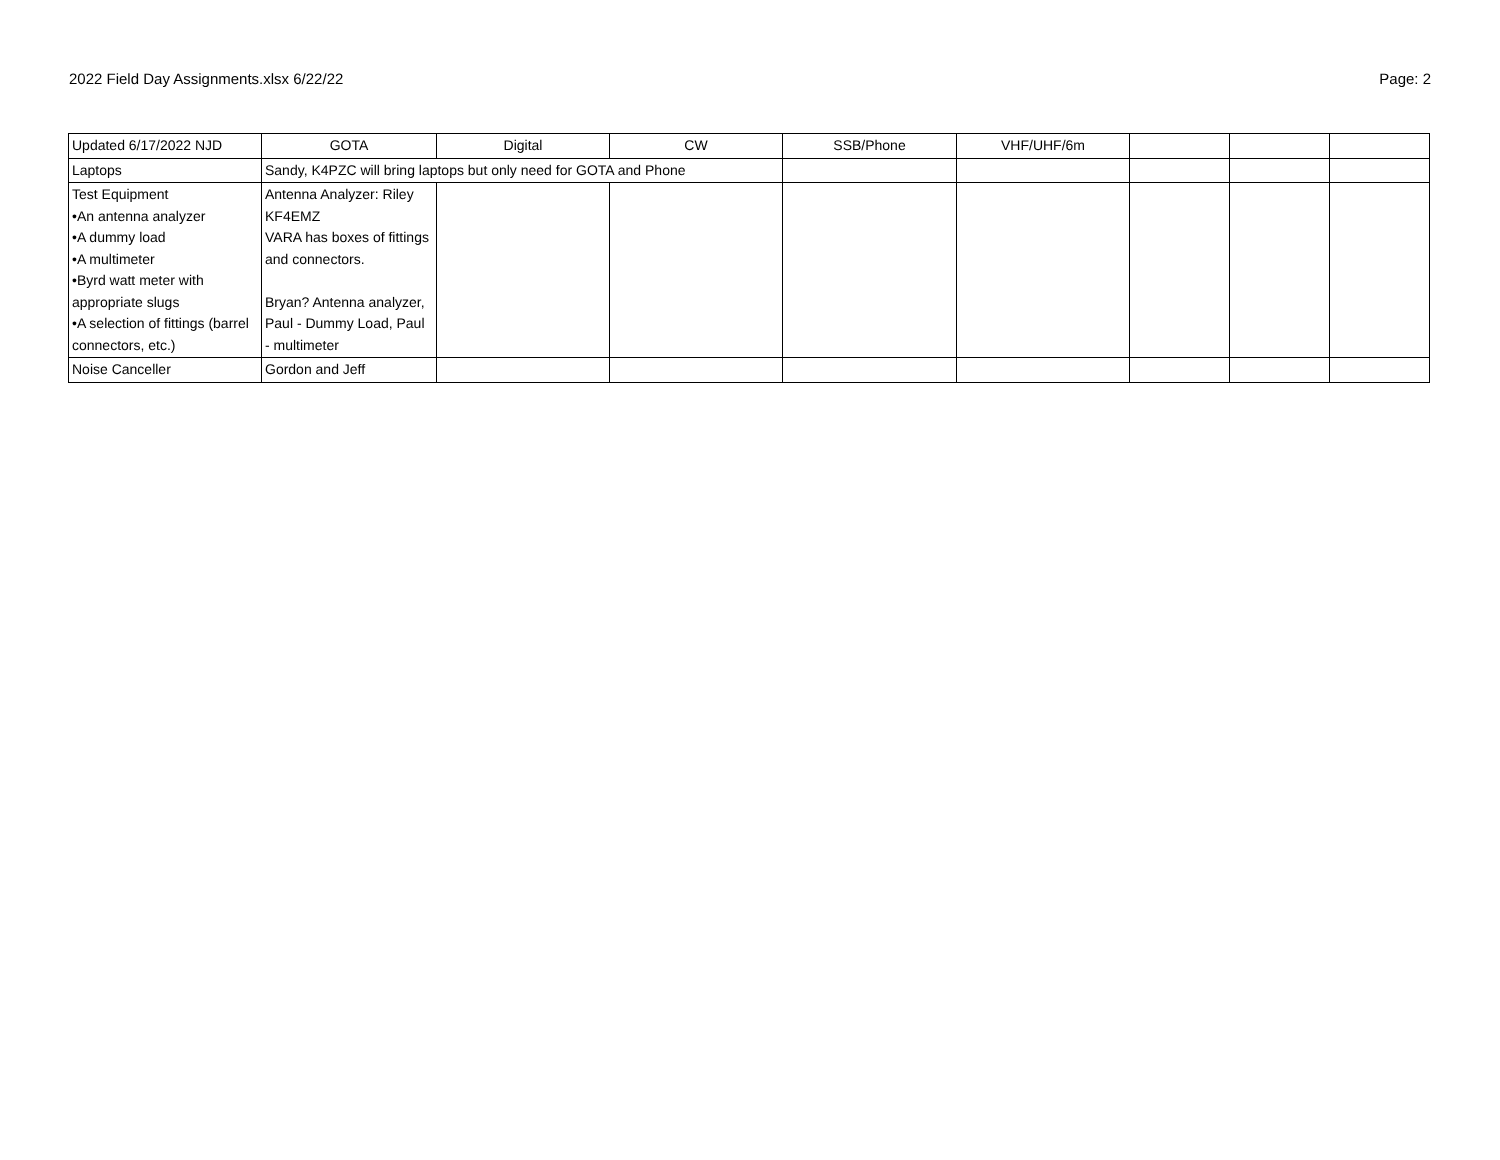2022 Field Day Assignments.xlsx 6/22/22 Page: 2
| Updated 6/17/2022 NJD | GOTA | Digital | CW | SSB/Phone | VHF/UHF/6m | | | |
| Laptops | Sandy, K4PZC will bring laptops but only need for GOTA and Phone | | | | | | | |
| Test Equipment •An antenna analyzer •A dummy load •A multimeter •Byrd watt meter with appropriate slugs •A selection of fittings (barrel connectors, etc.) | Antenna Analyzer: Riley KF4EMZ VARA has boxes of fittings and connectors. Bryan? Antenna analyzer, Paul - Dummy Load, Paul - multimeter | | | | | | | |
| Noise Canceller | Gordon and Jeff | | | | | | | |